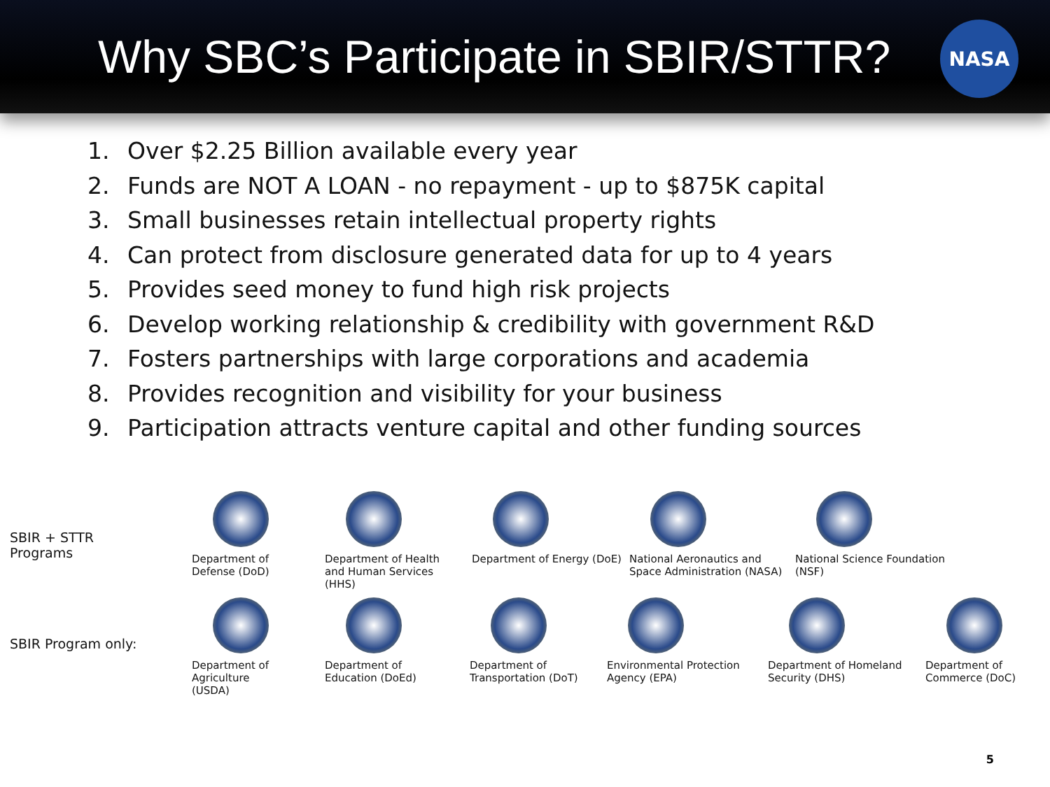Why SBC’s Participate in SBIR/STTR?
NASA
1. Over $2.25 Billion available every year
2. Funds are NOT A LOAN - no repayment - up to $875K capital
3. Small businesses retain intellectual property rights
4. Can protect from disclosure generated data for up to 4 years
5. Provides seed money to fund high risk projects
6. Develop working relationship & credibility with government R&D
7. Fosters partnerships with large corporations and academia
8. Provides recognition and visibility for your business
9. Participation attracts venture capital and other funding sources
SBIR + STTR
Programs
Department of
Defense (DoD)
Department of Health
and Human Services
(HHS)
Department of Energy (DoE)
National Aeronautics and
Space Administration (NASA)
National Science Foundation
(NSF)
SBIR Program only:
Department of
Agriculture
(USDA)
Department of
Education (DoEd)
Department of
Transportation (DoT)
Environmental Protection
Agency (EPA)
Department of Homeland
Security (DHS)
Department of
Commerce (DoC)
5